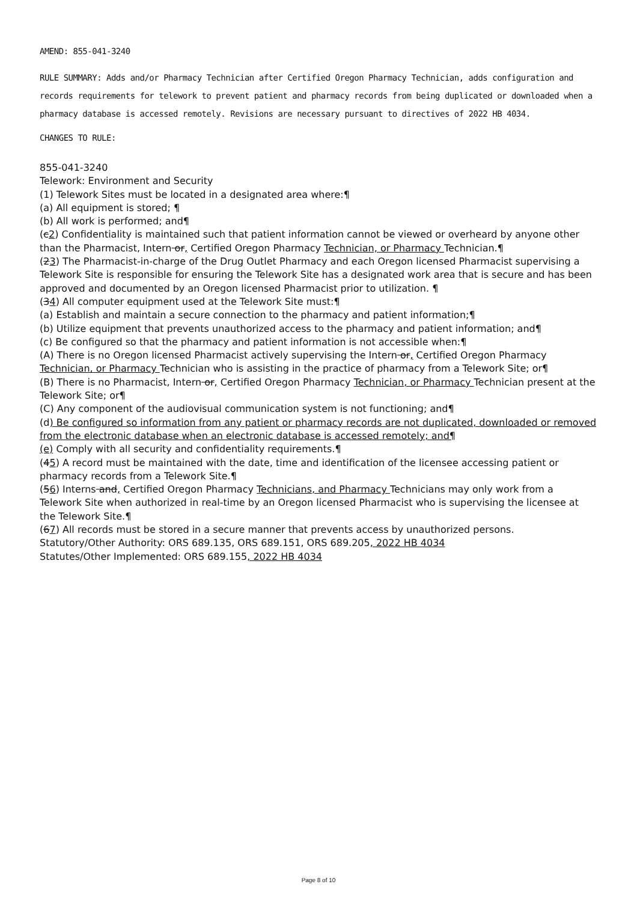AMEND: 855-041-3240
RULE SUMMARY: Adds and/or Pharmacy Technician after Certified Oregon Pharmacy Technician, adds configuration and records requirements for telework to prevent patient and pharmacy records from being duplicated or downloaded when a pharmacy database is accessed remotely. Revisions are necessary pursuant to directives of 2022 HB 4034.
CHANGES TO RULE:
855-041-3240
Telework: Environment and Security
(1) Telework Sites must be located in a designated area where:¶
(a) All equipment is stored; ¶
(b) All work is performed; and¶
(c2) Confidentiality is maintained such that patient information cannot be viewed or overheard by anyone other than the Pharmacist, Intern or, Certified Oregon Pharmacy Technician, or Pharmacy Technician.¶
(23) The Pharmacist-in-charge of the Drug Outlet Pharmacy and each Oregon licensed Pharmacist supervising a Telework Site is responsible for ensuring the Telework Site has a designated work area that is secure and has been approved and documented by an Oregon licensed Pharmacist prior to utilization. ¶
(34) All computer equipment used at the Telework Site must:¶
(a) Establish and maintain a secure connection to the pharmacy and patient information;¶
(b) Utilize equipment that prevents unauthorized access to the pharmacy and patient information; and¶
(c) Be configured so that the pharmacy and patient information is not accessible when:¶
(A) There is no Oregon licensed Pharmacist actively supervising the Intern or, Certified Oregon Pharmacy Technician, or Pharmacy Technician who is assisting in the practice of pharmacy from a Telework Site; or¶
(B) There is no Pharmacist, Intern or, Certified Oregon Pharmacy Technician, or Pharmacy Technician present at the Telework Site; or¶
(C) Any component of the audiovisual communication system is not functioning; and¶
(d) Be configured so information from any patient or pharmacy records are not duplicated, downloaded or removed from the electronic database when an electronic database is accessed remotely; and¶
(e) Comply with all security and confidentiality requirements.¶
(45) A record must be maintained with the date, time and identification of the licensee accessing patient or pharmacy records from a Telework Site.¶
(56) Interns and, Certified Oregon Pharmacy Technicians, and Pharmacy Technicians may only work from a Telework Site when authorized in real-time by an Oregon licensed Pharmacist who is supervising the licensee at the Telework Site.¶
(67) All records must be stored in a secure manner that prevents access by unauthorized persons.
Statutory/Other Authority: ORS 689.135, ORS 689.151, ORS 689.205, 2022 HB 4034
Statutes/Other Implemented: ORS 689.155, 2022 HB 4034
Page 8 of 10